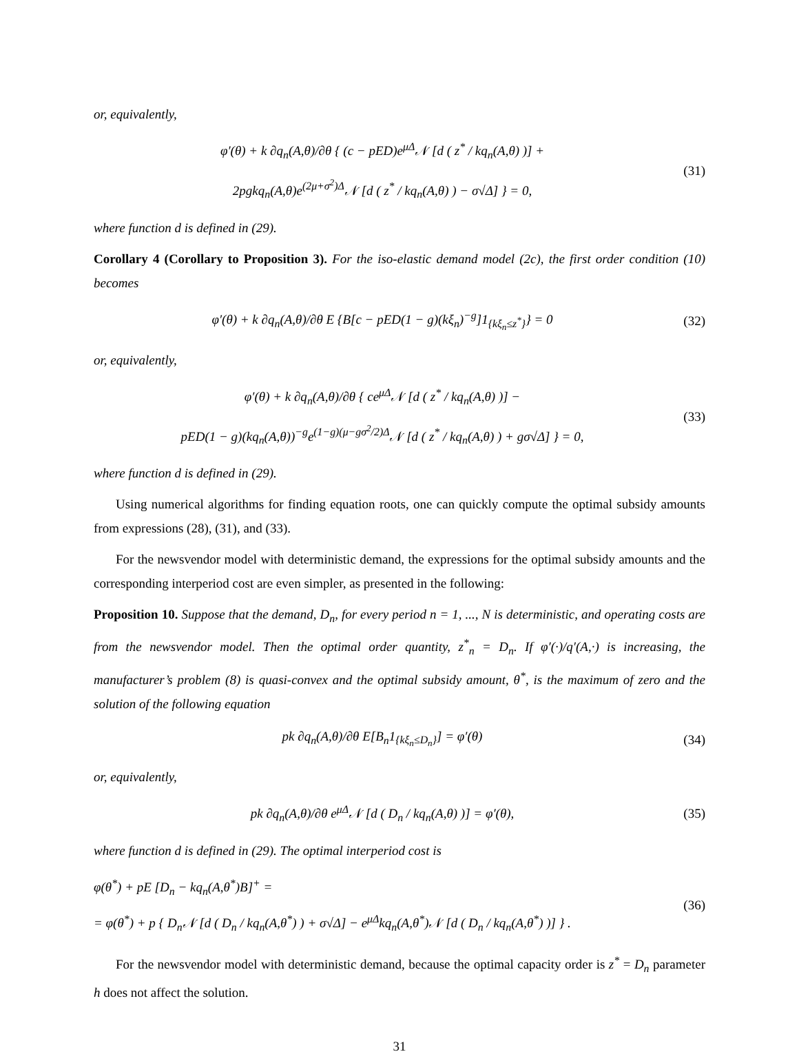or, equivalently,
φ′(θ) + k ∂q<sub>n</sub>(A,θ)/∂θ { (c − pED)e<sup>μΔ</sup>𝒩 [d ( z<sup>*</sup> / kq<sub>n</sub>(A,θ) )] +
2pgkq<sub>n</sub>(A,θ)e<sup>(2μ+σ<sup>2</sup>)Δ</sup>𝒩 [d ( z<sup>*</sup> / kq<sub>n</sub>(A,θ) ) − σ√Δ] } = 0,
(31)
where function d is defined in (29).
Corollary 4 (Corollary to Proposition 3). For the iso-elastic demand model (2c), the first order condition (10) becomes
φ′(θ) + k ∂q<sub>n</sub>(A,θ)/∂θ E {B[c − pED(1 − g)(kξ<sub>n</sub>)<sup>−g</sup>]1<sub>{kξ<sub>n</sub>≤z<sup>*</sup>}</sub>} = 0
(32)
or, equivalently,
φ′(θ) + k ∂q<sub>n</sub>(A,θ)/∂θ { ce<sup>μΔ</sup>𝒩 [d ( z<sup>*</sup> / kq<sub>n</sub>(A,θ) )] −
pED(1 − g)(kq<sub>n</sub>(A,θ))<sup>−g</sup>e<sup>(1−g)(μ−gσ<sup>2</sup>/2)Δ</sup>𝒩 [d ( z<sup>*</sup> / kq<sub>n</sub>(A,θ) ) + gσ√Δ] } = 0,
(33)
where function d is defined in (29).
Using numerical algorithms for finding equation roots, one can quickly compute the optimal subsidy amounts from expressions (28), (31), and (33).
For the newsvendor model with deterministic demand, the expressions for the optimal subsidy amounts and the corresponding interperiod cost are even simpler, as presented in the following:
Proposition 10. Suppose that the demand, D<sub>n</sub>, for every period n = 1, ..., N is deterministic, and operating costs are from the newsvendor model. Then the optimal order quantity, z<sup>*</sup><sub>n</sub> = D<sub>n</sub>. If φ′(·)/q′(A,·) is increasing, the manufacturer’s problem (8) is quasi-convex and the optimal subsidy amount, θ<sup>*</sup>, is the maximum of zero and the solution of the following equation
pk ∂q<sub>n</sub>(A,θ)/∂θ E[B<sub>n</sub>1<sub>{kξ<sub>n</sub>≤D<sub>n</sub>}</sub>] = φ′(θ)
(34)
or, equivalently,
pk ∂q<sub>n</sub>(A,θ)/∂θ e<sup>μΔ</sup>𝒩 [d ( D<sub>n</sub> / kq<sub>n</sub>(A,θ) )] = φ′(θ),
(35)
where function d is defined in (29). The optimal interperiod cost is
φ(θ<sup>*</sup>) + pE [D<sub>n</sub> − kq<sub>n</sub>(A,θ<sup>*</sup>)B]<sup>+</sup> =
= φ(θ<sup>*</sup>) + p { D<sub>n</sub>𝒩 [d ( D<sub>n</sub> / kq<sub>n</sub>(A,θ<sup>*</sup>) ) + σ√Δ] − e<sup>μΔ</sup>kq<sub>n</sub>(A,θ<sup>*</sup>)𝒩 [d ( D<sub>n</sub> / kq<sub>n</sub>(A,θ<sup>*</sup>) )] } .
(36)
For the newsvendor model with deterministic demand, because the optimal capacity order is z<sup>*</sup> = D<sub>n</sub> parameter h does not affect the solution.
31